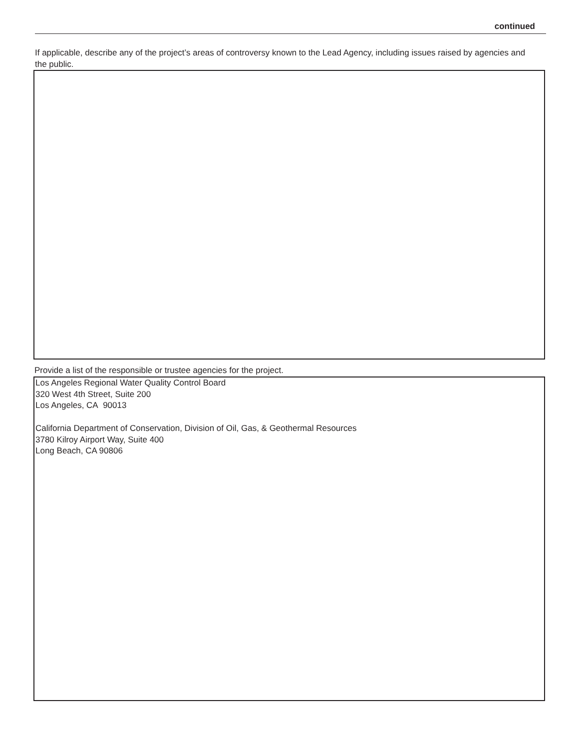continued
If applicable, describe any of the project’s areas of controversy known to the Lead Agency, including issues raised by agencies and the public.
Provide a list of the responsible or trustee agencies for the project.
Los Angeles Regional Water Quality Control Board
320 West 4th Street, Suite 200
Los Angeles, CA 90013
California Department of Conservation, Division of Oil, Gas, & Geothermal Resources
3780 Kilroy Airport Way, Suite 400
Long Beach, CA 90806